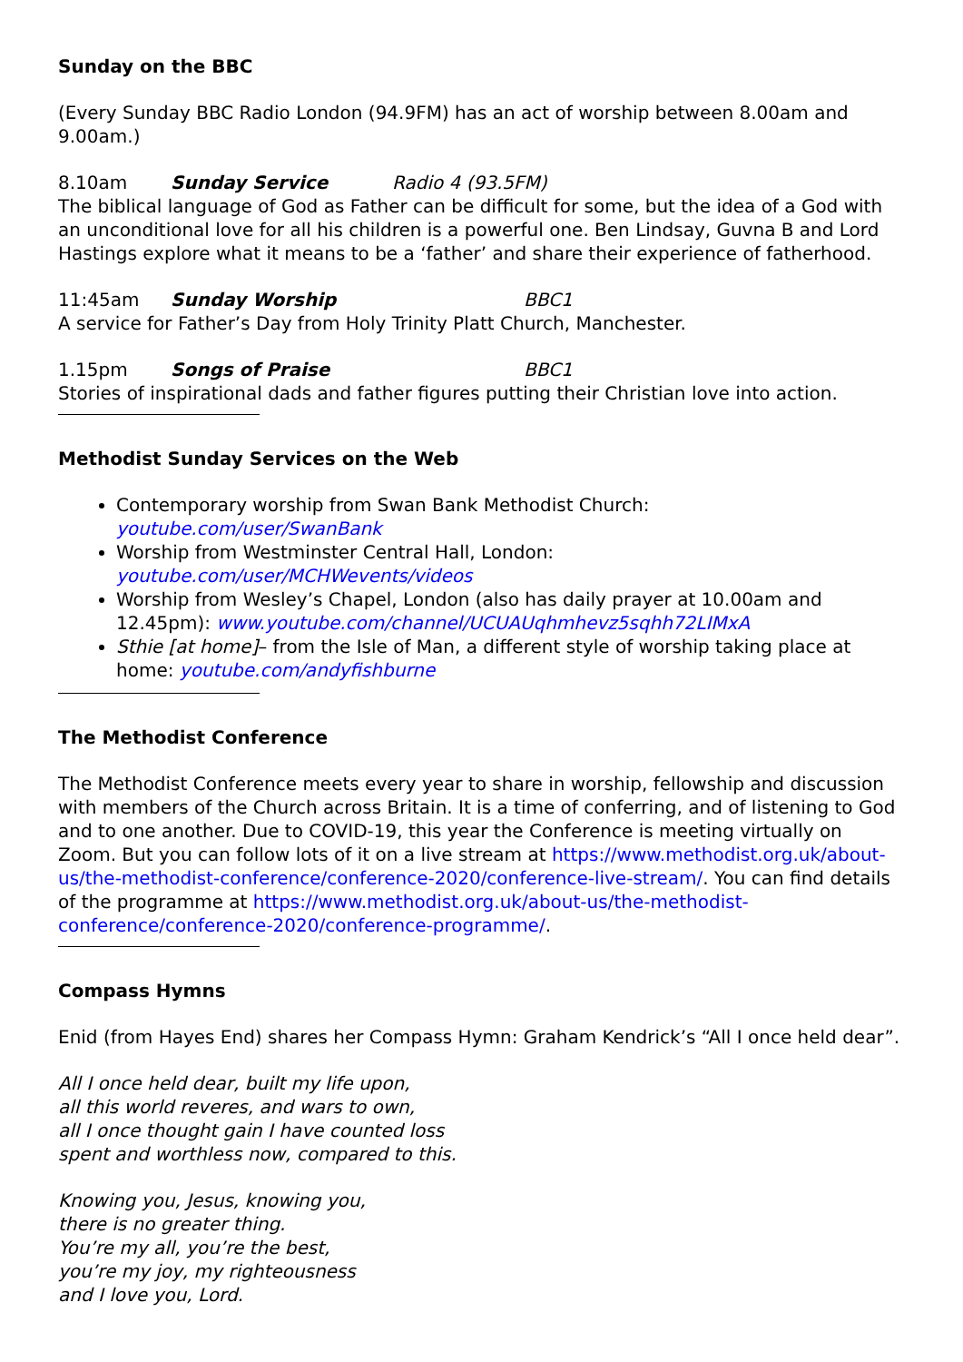Sunday on the BBC
(Every Sunday BBC Radio London (94.9FM) has an act of worship between 8.00am and 9.00am.)
8.10am Sunday Service Radio 4 (93.5FM)
The biblical language of God as Father can be difficult for some, but the idea of a God with an unconditional love for all his children is a powerful one. Ben Lindsay, Guvna B and Lord Hastings explore what it means to be a ‘father’ and share their experience of fatherhood.
11:45am Sunday Worship BBC1
A service for Father’s Day from Holy Trinity Platt Church, Manchester.
1.15pm Songs of Praise BBC1
Stories of inspirational dads and father figures putting their Christian love into action.
Methodist Sunday Services on the Web
Contemporary worship from Swan Bank Methodist Church: youtube.com/user/SwanBank
Worship from Westminster Central Hall, London: youtube.com/user/MCHWevents/videos
Worship from Wesley’s Chapel, London (also has daily prayer at 10.00am and 12.45pm): www.youtube.com/channel/UCUAUqhmhevz5sqhh72LIMxA
Sthie [at home]– from the Isle of Man, a different style of worship taking place at home: youtube.com/andyfishburne
The Methodist Conference
The Methodist Conference meets every year to share in worship, fellowship and discussion with members of the Church across Britain. It is a time of conferring, and of listening to God and to one another. Due to COVID-19, this year the Conference is meeting virtually on Zoom. But you can follow lots of it on a live stream at https://www.methodist.org.uk/about-us/the-methodist-conference/conference-2020/conference-live-stream/. You can find details of the programme at https://www.methodist.org.uk/about-us/the-methodist-conference/conference-2020/conference-programme/.
Compass Hymns
Enid (from Hayes End) shares her Compass Hymn: Graham Kendrick’s “All I once held dear”.
All I once held dear, built my life upon,
all this world reveres, and wars to own,
all I once thought gain I have counted loss
spent and worthless now, compared to this.
Knowing you, Jesus, knowing you,
there is no greater thing.
You’re my all, you’re the best,
you’re my joy, my righteousness
and I love you, Lord.